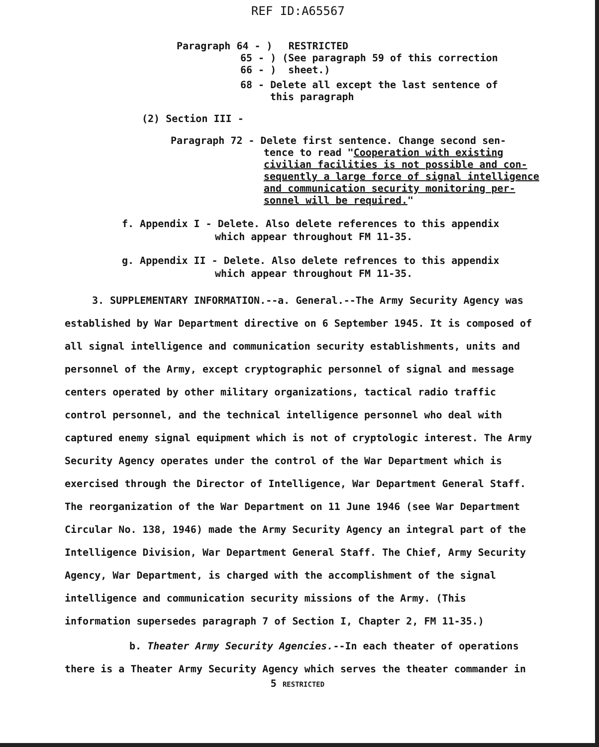REF ID:A65567
Paragraph 64 - ) RESTRICTED
65 - ) (See paragraph 59 of this correction
66 - ) sheet.)
68 - Delete all except the last sentence of
this paragraph
(2) Section III -
Paragraph 72 - Delete first sentence. Change second sen-
tence to read "Cooperation with existing
civilian facilities is not possible and con-
sequently a large force of signal intelligence
and communication security monitoring per-
sonnel will be required."
f. Appendix I - Delete. Also delete references to this appendix
which appear throughout FM 11-35.
g. Appendix II - Delete. Also delete refrences to this appendix
which appear throughout FM 11-35.
3. SUPPLEMENTARY INFORMATION.--a. General.--The Army Security Agency was established by War Department directive on 6 September 1945. It is composed of all signal intelligence and communication security establishments, units and personnel of the Army, except cryptographic personnel of signal and message centers operated by other military organizations, tactical radio traffic control personnel, and the technical intelligence personnel who deal with captured enemy signal equipment which is not of cryptologic interest. The Army Security Agency operates under the control of the War Department which is exercised through the Director of Intelligence, War Department General Staff. The reorganization of the War Department on 11 June 1946 (see War Department Circular No. 138, 1946) made the Army Security Agency an integral part of the Intelligence Division, War Department General Staff. The Chief, Army Security Agency, War Department, is charged with the accomplishment of the signal intelligence and communication security missions of the Army. (This information supersedes paragraph 7 of Section I, Chapter 2, FM 11-35.)
b. Theater Army Security Agencies.--In each theater of operations there is a Theater Army Security Agency which serves the theater commander in
5 RESTRICTED